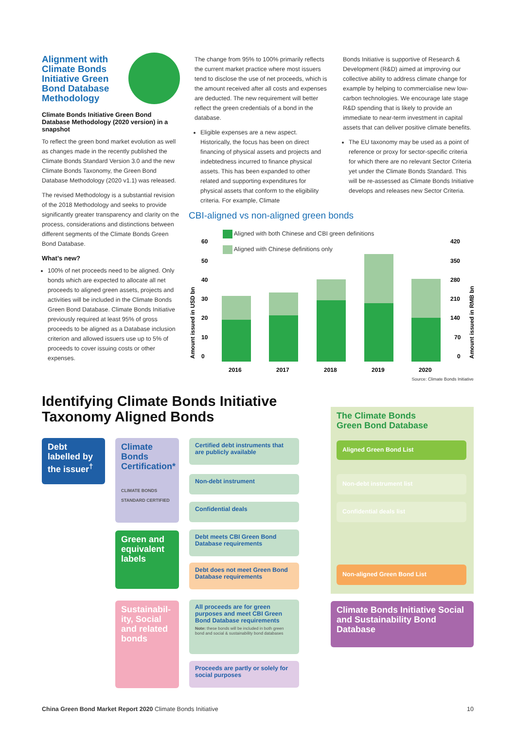Alignment with Climate Bonds Initiative Green Bond Database Methodology
Climate Bonds Initiative Green Bond Database Methodology (2020 version) in a snapshot
To reflect the green bond market evolution as well as changes made in the recently published the Climate Bonds Standard Version 3.0 and the new Climate Bonds Taxonomy, the Green Bond Database Methodology (2020 v1.1) was released.
The revised Methodology is a substantial revision of the 2018 Methodology and seeks to provide significantly greater transparency and clarity on the process, considerations and distinctions between different segments of the Climate Bonds Green Bond Database.
What’s new?
100% of net proceeds need to be aligned. Only bonds which are expected to allocate all net proceeds to aligned green assets, projects and activities will be included in the Climate Bonds Green Bond Database. Climate Bonds Initiative previously required at least 95% of gross proceeds to be aligned as a Database inclusion criterion and allowed issuers use up to 5% of proceeds to cover issuing costs or other expenses.
The change from 95% to 100% primarily reflects the current market practice where most issuers tend to disclose the use of net proceeds, which is the amount received after all costs and expenses are deducted. The new requirement will better reflect the green credentials of a bond in the database.
Eligible expenses are a new aspect. Historically, the focus has been on direct financing of physical assets and projects and indebtedness incurred to finance physical assets. This has been expanded to other related and supporting expenditures for physical assets that conform to the eligibility criteria. For example, Climate
Bonds Initiative is supportive of Research & Development (R&D) aimed at improving our collective ability to address climate change for example by helping to commercialise new low-carbon technologies. We encourage late stage R&D spending that is likely to provide an immediate to near-term investment in capital assets that can deliver positive climate benefits.
The EU taxonomy may be used as a point of reference or proxy for sector-specific criteria for which there are no relevant Sector Criteria yet under the Climate Bonds Standard. This will be re-assessed as Climate Bonds Initiative develops and releases new Sector Criteria.
CBI-aligned vs non-aligned green bonds
Aligned with both Chinese and CBI green definitions
Aligned with Chinese definitions only
60
50
40
30
20
10
0
420
350
280
210
140
70
0
Amount issued in USD bn
Amount issued in RMB bn
2016
2017
2018
2019
2020
Source: Climate Bonds Initiative
Identifying Climate Bonds Initiative
Taxonomy Aligned Bonds
The Climate Bonds
Green Bond Database
Debt labelled by the issuer<sup>†</sup>
Climate Bonds Certification*
CLIMATE BONDS STANDARD CERTIFIED
Green and equivalent labels
Sustainabil-ity, Social and related bonds
Certified debt instruments that are publicly available
Non-debt instrument
Confidential deals
Debt meets CBI Green Bond Database requirements
Debt does not meet Green Bond Database requirements
All proceeds are for green purposes and meet CBI Green Bond Database requirements
Note: these bonds will be included in both green bond and social & sustainability bond databases
Proceeds are partly or solely for social purposes
Aligned Green Bond List
Non-debt instrument list
Confidential deals list
Non-aligned Green Bond List
Climate Bonds Initiative Social and Sustainability Bond Database
China Green Bond Market Report 2020 Climate Bonds Initiative 10